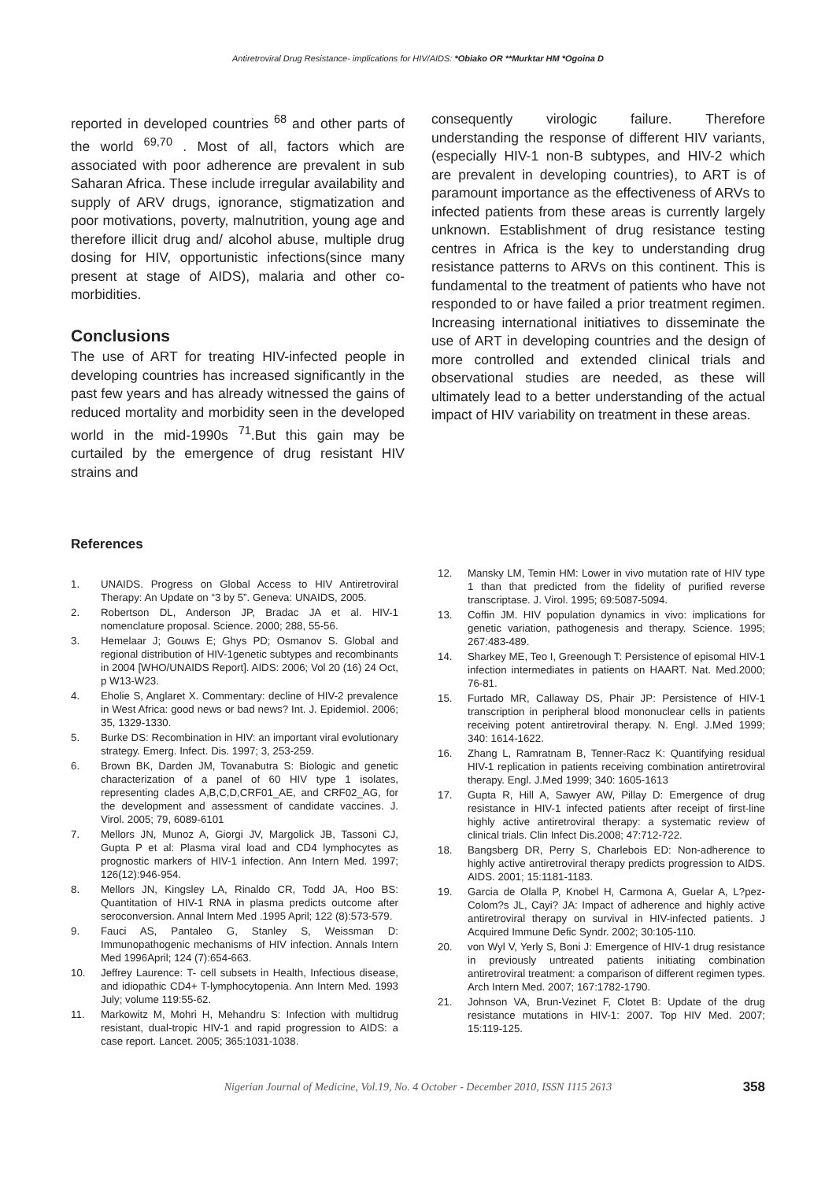Antiretroviral Drug Resistance- implications for HIV/AIDS: *Obiako OR **Murktar HM *Ogoina D
reported in developed countries <sup>68</sup> and other parts of the world <sup>69,70</sup> . Most of all, factors which are associated with poor adherence are prevalent in sub Saharan Africa. These include irregular availability and supply of ARV drugs, ignorance, stigmatization and poor motivations, poverty, malnutrition, young age and therefore illicit drug and/ alcohol abuse, multiple drug dosing for HIV, opportunistic infections(since many present at stage of AIDS), malaria and other co-morbidities.
Conclusions
The use of ART for treating HIV-infected people in developing countries has increased significantly in the past few years and has already witnessed the gains of reduced mortality and morbidity seen in the developed world in the mid-1990s <sup>71</sup>.But this gain may be curtailed by the emergence of drug resistant HIV strains and
consequently virologic failure. Therefore understanding the response of different HIV variants, (especially HIV-1 non-B subtypes, and HIV-2 which are prevalent in developing countries), to ART is of paramount importance as the effectiveness of ARVs to infected patients from these areas is currently largely unknown. Establishment of drug resistance testing centres in Africa is the key to understanding drug resistance patterns to ARVs on this continent. This is fundamental to the treatment of patients who have not responded to or have failed a prior treatment regimen. Increasing international initiatives to disseminate the use of ART in developing countries and the design of more controlled and extended clinical trials and observational studies are needed, as these will ultimately lead to a better understanding of the actual impact of HIV variability on treatment in these areas.
References
1. UNAIDS. Progress on Global Access to HIV Antiretroviral Therapy: An Update on “3 by 5”. Geneva: UNAIDS, 2005.
2. Robertson DL, Anderson JP, Bradac JA et al. HIV-1 nomenclature proposal. Science. 2000; 288, 55-56.
3. Hemelaar J; Gouws E; Ghys PD; Osmanov S. Global and regional distribution of HIV-1genetic subtypes and recombinants in 2004 [WHO/UNAIDS Report]. AIDS: 2006; Vol 20 (16) 24 Oct, p W13-W23.
4. Eholie S, Anglaret X. Commentary: decline of HIV-2 prevalence in West Africa: good news or bad news? Int. J. Epidemiol. 2006; 35, 1329-1330.
5. Burke DS: Recombination in HIV: an important viral evolutionary strategy. Emerg. Infect. Dis. 1997; 3, 253-259.
6. Brown BK, Darden JM, Tovanabutra S: Biologic and genetic characterization of a panel of 60 HIV type 1 isolates, representing clades A,B,C,D,CRF01_AE, and CRF02_AG, for the development and assessment of candidate vaccines. J. Virol. 2005; 79, 6089-6101
7. Mellors JN, Munoz A, Giorgi JV, Margolick JB, Tassoni CJ, Gupta P et al: Plasma viral load and CD4 lymphocytes as prognostic markers of HIV-1 infection. Ann Intern Med. 1997; 126(12):946-954.
8. Mellors JN, Kingsley LA, Rinaldo CR, Todd JA, Hoo BS: Quantitation of HIV-1 RNA in plasma predicts outcome after seroconversion. Annal Intern Med .1995 April; 122 (8):573-579.
9. Fauci AS, Pantaleo G, Stanley S, Weissman D: Immunopathogenic mechanisms of HIV infection. Annals Intern Med 1996April; 124 (7):654-663.
10. Jeffrey Laurence: T- cell subsets in Health, Infectious disease, and idiopathic CD4+ T-lymphocytopenia. Ann Intern Med. 1993 July; volume 119:55-62.
11. Markowitz M, Mohri H, Mehandru S: Infection with multidrug resistant, dual-tropic HIV-1 and rapid progression to AIDS: a case report. Lancet. 2005; 365:1031-1038.
12. Mansky LM, Temin HM: Lower in vivo mutation rate of HIV type 1 than that predicted from the fidelity of purified reverse transcriptase. J. Virol. 1995; 69:5087-5094.
13. Coffin JM. HIV population dynamics in vivo: implications for genetic variation, pathogenesis and therapy. Science. 1995; 267:483-489.
14. Sharkey ME, Teo I, Greenough T: Persistence of episomal HIV-1 infection intermediates in patients on HAART. Nat. Med.2000; 76-81.
15. Furtado MR, Callaway DS, Phair JP: Persistence of HIV-1 transcription in peripheral blood mononuclear cells in patients receiving potent antiretroviral therapy. N. Engl. J.Med 1999; 340: 1614-1622.
16. Zhang L, Ramratnam B, Tenner-Racz K: Quantifying residual HIV-1 replication in patients receiving combination antiretroviral therapy. Engl. J.Med 1999; 340: 1605-1613
17. Gupta R, Hill A, Sawyer AW, Pillay D: Emergence of drug resistance in HIV-1 infected patients after receipt of first-line highly active antiretroviral therapy: a systematic review of clinical trials. Clin Infect Dis.2008; 47:712-722.
18. Bangsberg DR, Perry S, Charlebois ED: Non-adherence to highly active antiretroviral therapy predicts progression to AIDS. AIDS. 2001; 15:1181-1183.
19. Garcia de Olalla P, Knobel H, Carmona A, Guelar A, L?pez-Colom?s JL, Cayi? JA: Impact of adherence and highly active antiretroviral therapy on survival in HIV-infected patients. J Acquired Immune Defic Syndr. 2002; 30:105-110.
20. von Wyl V, Yerly S, Boni J: Emergence of HIV-1 drug resistance in previously untreated patients initiating combination antiretroviral treatment: a comparison of different regimen types. Arch Intern Med. 2007; 167:1782-1790.
21. Johnson VA, Brun-Vezinet F, Clotet B: Update of the drug resistance mutations in HIV-1: 2007. Top HIV Med. 2007; 15:119-125.
Nigerian Journal of Medicine, Vol.19, No. 4 October - December 2010, ISSN 1115 2613 358